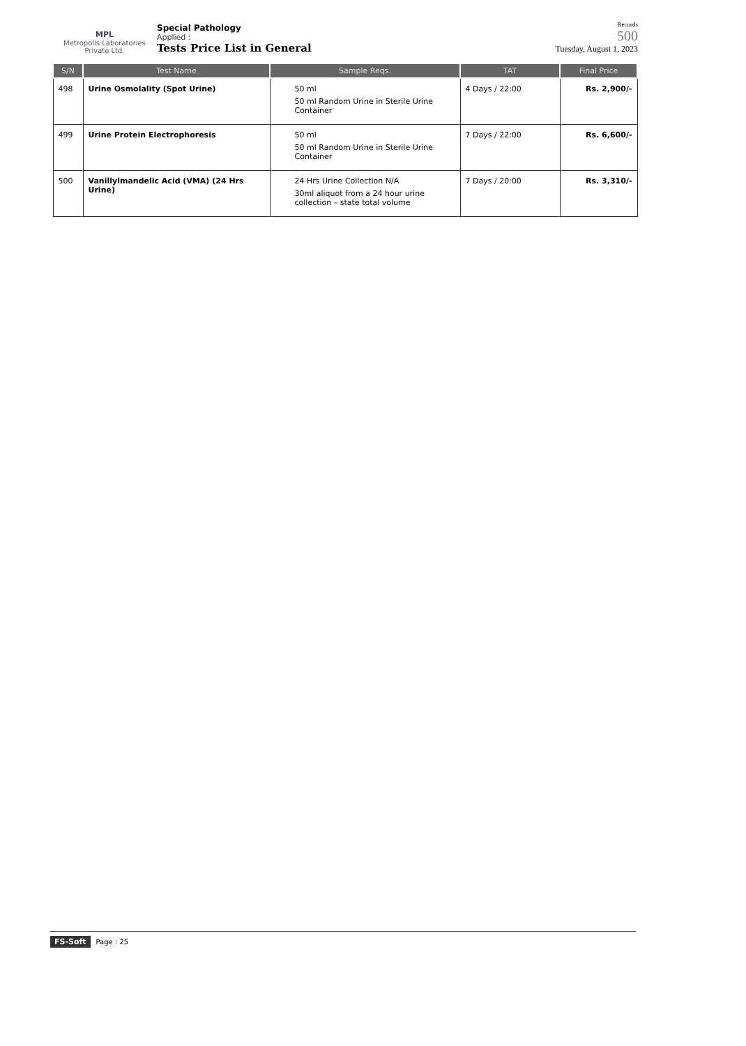MPL
Metropolis Laboratories Private Ltd.
Special Pathology
Applied :
Tests Price List in General
Records
500
Tuesday, August 1, 2023
| S/N | Test Name | Sample Reqs. | TAT | Final Price |
| --- | --- | --- | --- | --- |
| 498 | Urine Osmolality (Spot Urine) | 50 ml 50 ml Random Urine in Sterile Urine Container | 4 Days / 22:00 | Rs. 2,900/- |
| 499 | Urine Protein Electrophoresis | 50 ml 50 ml Random Urine in Sterile Urine Container | 7 Days / 22:00 | Rs. 6,600/- |
| 500 | Vanillylmandelic Acid (VMA) (24 Hrs Urine) | 24 Hrs Urine Collection N/A 30ml aliquot from a 24 hour urine collection – state total volume | 7 Days / 20:00 | Rs. 3,310/- |
FS-Soft Page : 25